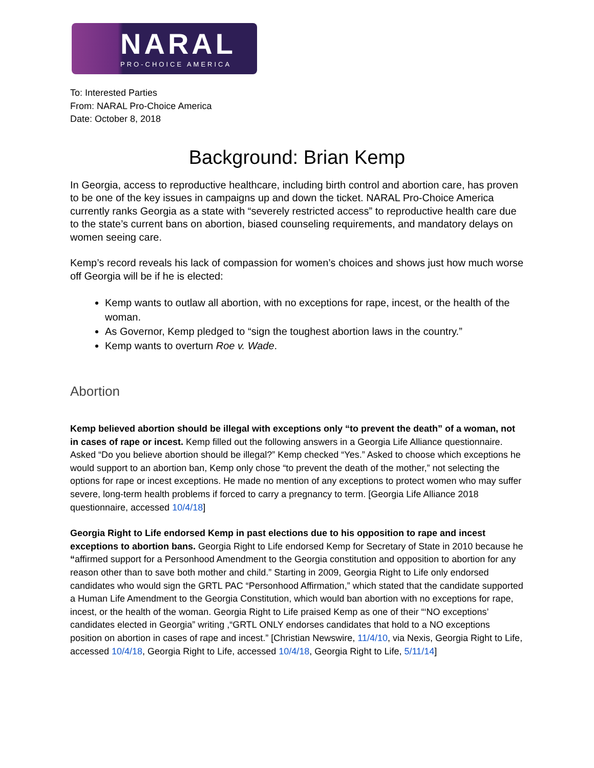NARAL
PRO-CHOICE AMERICA
To: Interested Parties
From: NARAL Pro-Choice America
Date: October 8, 2018
Background: Brian Kemp
In Georgia, access to reproductive healthcare, including birth control and abortion care, has proven to be one of the key issues in campaigns up and down the ticket. NARAL Pro-Choice America currently ranks Georgia as a state with “severely restricted access” to reproductive health care due to the state’s current bans on abortion, biased counseling requirements, and mandatory delays on women seeing care.
Kemp’s record reveals his lack of compassion for women’s choices and shows just how much worse off Georgia will be if he is elected:
Kemp wants to outlaw all abortion, with no exceptions for rape, incest, or the health of the woman.
As Governor, Kemp pledged to “sign the toughest abortion laws in the country.”
Kemp wants to overturn Roe v. Wade.
Abortion
Kemp believed abortion should be illegal with exceptions only “to prevent the death” of a woman, not in cases of rape or incest. Kemp filled out the following answers in a Georgia Life Alliance questionnaire. Asked “Do you believe abortion should be illegal?” Kemp checked “Yes.” Asked to choose which exceptions he would support to an abortion ban, Kemp only chose “to prevent the death of the mother,” not selecting the options for rape or incest exceptions. He made no mention of any exceptions to protect women who may suffer severe, long-term health problems if forced to carry a pregnancy to term. [Georgia Life Alliance 2018 questionnaire, accessed 10/4/18]
Georgia Right to Life endorsed Kemp in past elections due to his opposition to rape and incest exceptions to abortion bans. Georgia Right to Life endorsed Kemp for Secretary of State in 2010 because he “affirmed support for a Personhood Amendment to the Georgia constitution and opposition to abortion for any reason other than to save both mother and child.” Starting in 2009, Georgia Right to Life only endorsed candidates who would sign the GRTL PAC “Personhood Affirmation,” which stated that the candidate supported a Human Life Amendment to the Georgia Constitution, which would ban abortion with no exceptions for rape, incest, or the health of the woman. Georgia Right to Life praised Kemp as one of their “‘NO exceptions’ candidates elected in Georgia” writing ,“GRTL ONLY endorses candidates that hold to a NO exceptions position on abortion in cases of rape and incest.” [Christian Newswire, 11/4/10, via Nexis, Georgia Right to Life, accessed 10/4/18, Georgia Right to Life, accessed 10/4/18, Georgia Right to Life, 5/11/14]